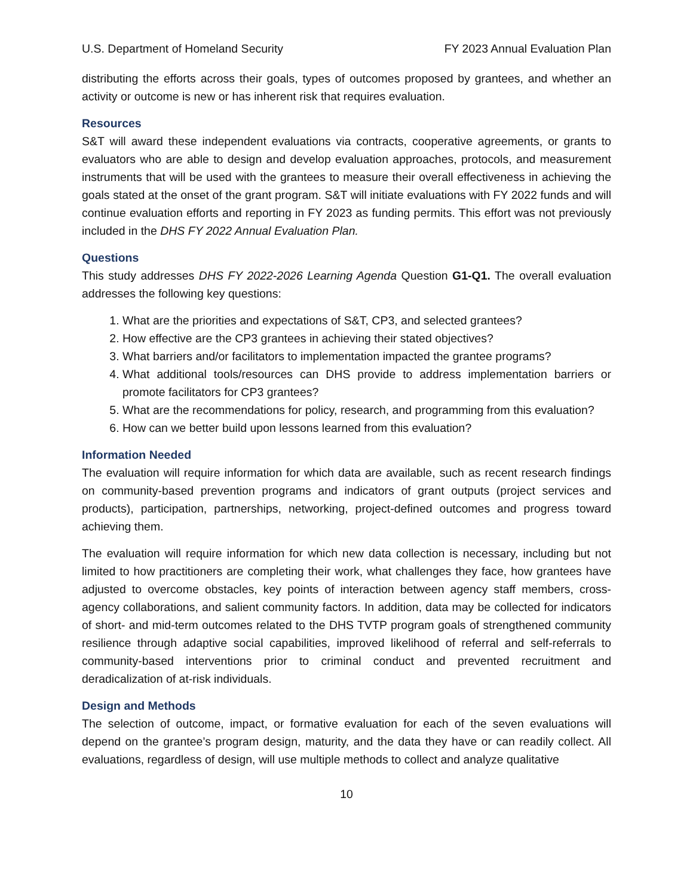U.S. Department of Homeland Security FY 2023 Annual Evaluation Plan
distributing the efforts across their goals, types of outcomes proposed by grantees, and whether an activity or outcome is new or has inherent risk that requires evaluation.
Resources
S&T will award these independent evaluations via contracts, cooperative agreements, or grants to evaluators who are able to design and develop evaluation approaches, protocols, and measurement instruments that will be used with the grantees to measure their overall effectiveness in achieving the goals stated at the onset of the grant program. S&T will initiate evaluations with FY 2022 funds and will continue evaluation efforts and reporting in FY 2023 as funding permits. This effort was not previously included in the DHS FY 2022 Annual Evaluation Plan.
Questions
This study addresses DHS FY 2022-2026 Learning Agenda Question G1-Q1. The overall evaluation addresses the following key questions:
1. What are the priorities and expectations of S&T, CP3, and selected grantees?
2. How effective are the CP3 grantees in achieving their stated objectives?
3. What barriers and/or facilitators to implementation impacted the grantee programs?
4. What additional tools/resources can DHS provide to address implementation barriers or promote facilitators for CP3 grantees?
5. What are the recommendations for policy, research, and programming from this evaluation?
6. How can we better build upon lessons learned from this evaluation?
Information Needed
The evaluation will require information for which data are available, such as recent research findings on community-based prevention programs and indicators of grant outputs (project services and products), participation, partnerships, networking, project-defined outcomes and progress toward achieving them.
The evaluation will require information for which new data collection is necessary, including but not limited to how practitioners are completing their work, what challenges they face, how grantees have adjusted to overcome obstacles, key points of interaction between agency staff members, cross-agency collaborations, and salient community factors. In addition, data may be collected for indicators of short- and mid-term outcomes related to the DHS TVTP program goals of strengthened community resilience through adaptive social capabilities, improved likelihood of referral and self-referrals to community-based interventions prior to criminal conduct and prevented recruitment and deradicalization of at-risk individuals.
Design and Methods
The selection of outcome, impact, or formative evaluation for each of the seven evaluations will depend on the grantee’s program design, maturity, and the data they have or can readily collect. All evaluations, regardless of design, will use multiple methods to collect and analyze qualitative
10